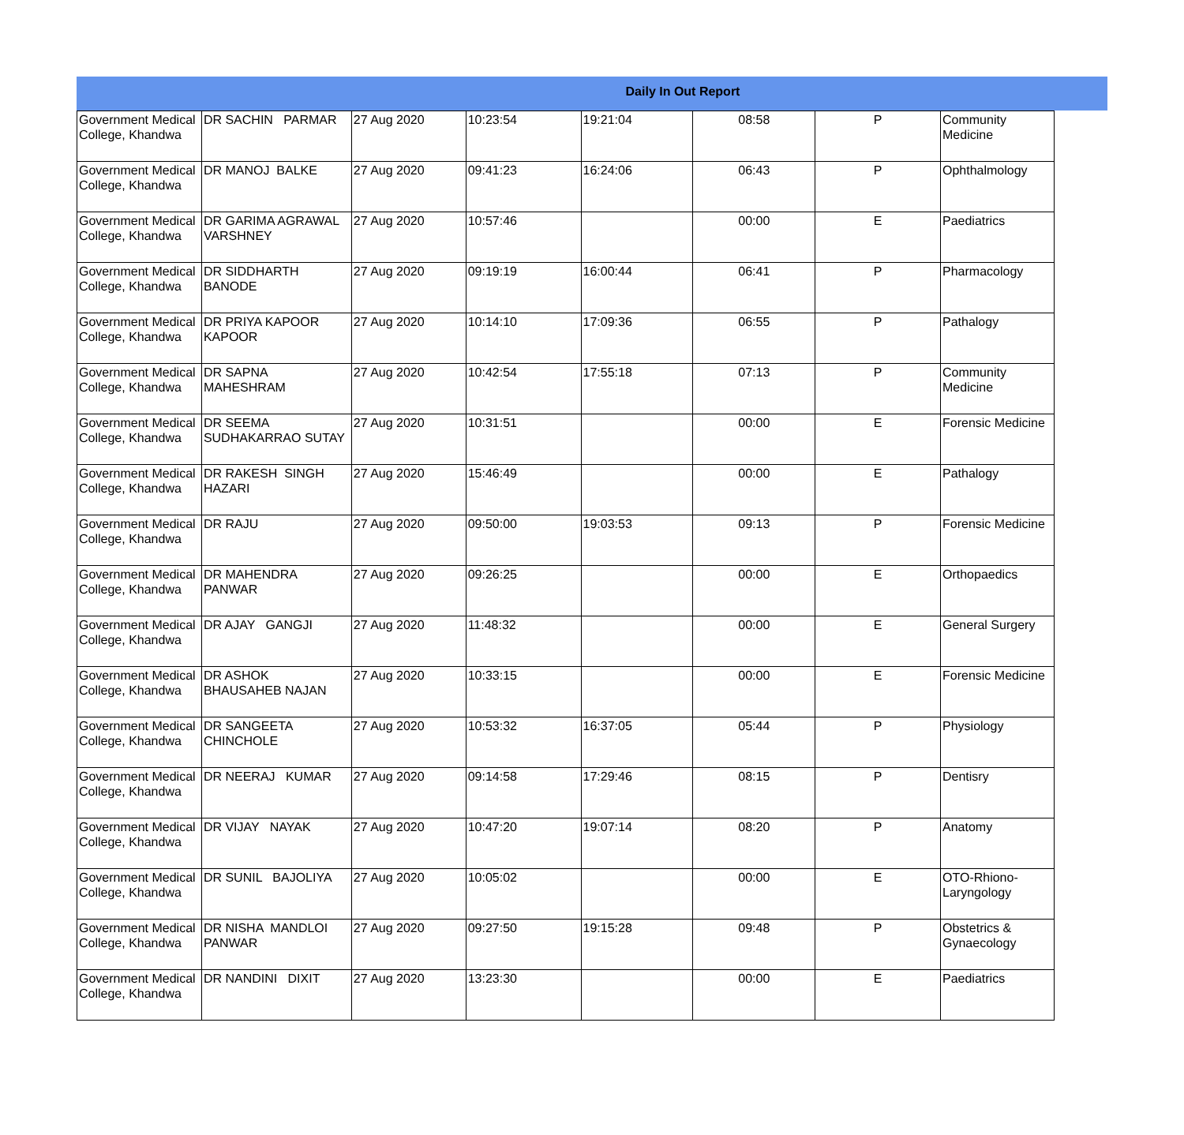Daily In Out Report
| Government Medical College, Khandwa | DR SACHIN PARMAR | 27 Aug 2020 | 10:23:54 | 19:21:04 | 08:58 | P | Community Medicine |
| Government Medical College, Khandwa | DR MANOJ BALKE | 27 Aug 2020 | 09:41:23 | 16:24:06 | 06:43 | P | Ophthalmology |
| Government Medical College, Khandwa | DR GARIMA AGRAWAL VARSHNEY | 27 Aug 2020 | 10:57:46 | | 00:00 | E | Paediatrics |
| Government Medical College, Khandwa | DR SIDDHARTH BANODE | 27 Aug 2020 | 09:19:19 | 16:00:44 | 06:41 | P | Pharmacology |
| Government Medical College, Khandwa | DR PRIYA KAPOOR KAPOOR | 27 Aug 2020 | 10:14:10 | 17:09:36 | 06:55 | P | Pathalogy |
| Government Medical College, Khandwa | DR SAPNA MAHESHRAM | 27 Aug 2020 | 10:42:54 | 17:55:18 | 07:13 | P | Community Medicine |
| Government Medical College, Khandwa | DR SEEMA SUDHAKARRAO SUTAY | 27 Aug 2020 | 10:31:51 | | 00:00 | E | Forensic Medicine |
| Government Medical College, Khandwa | DR RAKESH SINGH HAZARI | 27 Aug 2020 | 15:46:49 | | 00:00 | E | Pathalogy |
| Government Medical College, Khandwa | DR RAJU | 27 Aug 2020 | 09:50:00 | 19:03:53 | 09:13 | P | Forensic Medicine |
| Government Medical College, Khandwa | DR MAHENDRA PANWAR | 27 Aug 2020 | 09:26:25 | | 00:00 | E | Orthopaedics |
| Government Medical College, Khandwa | DR AJAY GANGJI | 27 Aug 2020 | 11:48:32 | | 00:00 | E | General Surgery |
| Government Medical College, Khandwa | DR ASHOK BHAUSAHEB NAJAN | 27 Aug 2020 | 10:33:15 | | 00:00 | E | Forensic Medicine |
| Government Medical College, Khandwa | DR SANGEETA CHINCHOLE | 27 Aug 2020 | 10:53:32 | 16:37:05 | 05:44 | P | Physiology |
| Government Medical College, Khandwa | DR NEERAJ KUMAR | 27 Aug 2020 | 09:14:58 | 17:29:46 | 08:15 | P | Dentisry |
| Government Medical College, Khandwa | DR VIJAY NAYAK | 27 Aug 2020 | 10:47:20 | 19:07:14 | 08:20 | P | Anatomy |
| Government Medical College, Khandwa | DR SUNIL BAJOLIYA | 27 Aug 2020 | 10:05:02 | | 00:00 | E | OTO-Rhiono-Laryngology |
| Government Medical College, Khandwa | DR NISHA MANDLOI PANWAR | 27 Aug 2020 | 09:27:50 | 19:15:28 | 09:48 | P | Obstetrics & Gynaecology |
| Government Medical College, Khandwa | DR NANDINI DIXIT | 27 Aug 2020 | 13:23:30 | | 00:00 | E | Paediatrics |